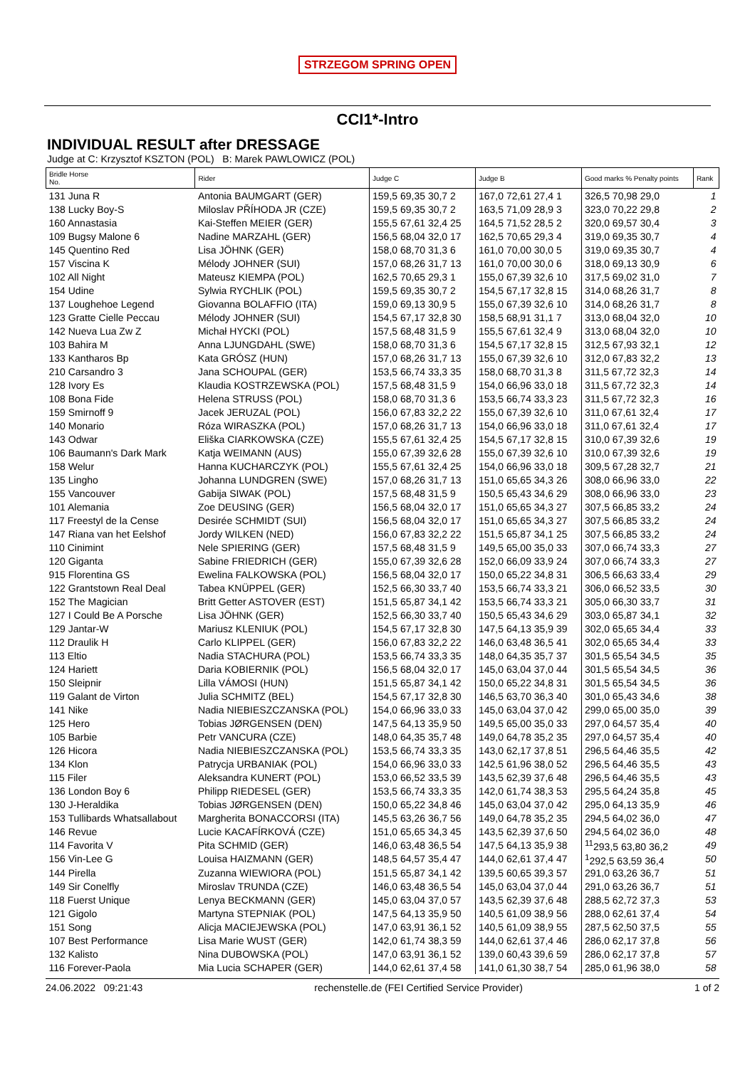STRZEGOM SPRING OPEN
CCI1*-Intro
INDIVIDUAL RESULT after DRESSAGE
Judge at C: Krzysztof KSZTON (POL) B: Marek PAWLOWICZ (POL)
| Bridle Horse No. | Rider | Judge C | Judge B | Good marks % Penalty points | Rank |
| --- | --- | --- | --- | --- | --- |
| 131 Juna R | Antonia BAUMGART (GER) | 159,5 69,35 30,7 2 | 167,0 72,61 27,4 1 | 326,5 70,98 29,0 | 1 |
| 138 Lucky Boy-S | Miloslav PŘÍHODA JR (CZE) | 159,5 69,35 30,7 2 | 163,5 71,09 28,9 3 | 323,0 70,22 29,8 | 2 |
| 160 Annastasia | Kai-Steffen MEIER (GER) | 155,5 67,61 32,4 25 | 164,5 71,52 28,5 2 | 320,0 69,57 30,4 | 3 |
| 109 Bugsy Malone 6 | Nadine MARZAHL (GER) | 156,5 68,04 32,0 17 | 162,5 70,65 29,3 4 | 319,0 69,35 30,7 | 4 |
| 145 Quentino Red | Lisa JÖHNK (GER) | 158,0 68,70 31,3 6 | 161,0 70,00 30,0 5 | 319,0 69,35 30,7 | 4 |
| 157 Viscina K | Mélody JOHNER (SUI) | 157,0 68,26 31,7 13 | 161,0 70,00 30,0 6 | 318,0 69,13 30,9 | 6 |
| 102 All Night | Mateusz KIEMPA (POL) | 162,5 70,65 29,3 1 | 155,0 67,39 32,6 10 | 317,5 69,02 31,0 | 7 |
| 154 Udine | Sylwia RYCHLIK (POL) | 159,5 69,35 30,7 2 | 154,5 67,17 32,8 15 | 314,0 68,26 31,7 | 8 |
| 137 Loughehoe Legend | Giovanna BOLAFFIO (ITA) | 159,0 69,13 30,9 5 | 155,0 67,39 32,6 10 | 314,0 68,26 31,7 | 8 |
| 123 Gratte Cielle Peccau | Mélody JOHNER (SUI) | 154,5 67,17 32,8 30 | 158,5 68,91 31,1 7 | 313,0 68,04 32,0 | 10 |
| 142 Nueva Lua Zw Z | Michał HYCKI (POL) | 157,5 68,48 31,5 9 | 155,5 67,61 32,4 9 | 313,0 68,04 32,0 | 10 |
| 103 Bahira M | Anna LJUNGDAHL (SWE) | 158,0 68,70 31,3 6 | 154,5 67,17 32,8 15 | 312,5 67,93 32,1 | 12 |
| 133 Kantharos Bp | Kata GRÓSZ (HUN) | 157,0 68,26 31,7 13 | 155,0 67,39 32,6 10 | 312,0 67,83 32,2 | 13 |
| 210 Carsandro 3 | Jana SCHOUPAL (GER) | 153,5 66,74 33,3 35 | 158,0 68,70 31,3 8 | 311,5 67,72 32,3 | 14 |
| 128 Ivory Es | Klaudia KOSTRZEWSKA (POL) | 157,5 68,48 31,5 9 | 154,0 66,96 33,0 18 | 311,5 67,72 32,3 | 14 |
| 108 Bona Fide | Helena STRUSS (POL) | 158,0 68,70 31,3 6 | 153,5 66,74 33,3 23 | 311,5 67,72 32,3 | 16 |
| 159 Smirnoff 9 | Jacek JERUZAL (POL) | 156,0 67,83 32,2 22 | 155,0 67,39 32,6 10 | 311,0 67,61 32,4 | 17 |
| 140 Monario | Róza WIRASZKA (POL) | 157,0 68,26 31,7 13 | 154,0 66,96 33,0 18 | 311,0 67,61 32,4 | 17 |
| 143 Odwar | Eliška CIARKOWSKA (CZE) | 155,5 67,61 32,4 25 | 154,5 67,17 32,8 15 | 310,0 67,39 32,6 | 19 |
| 106 Baumann's Dark Mark | Katja WEIMANN (AUS) | 155,0 67,39 32,6 28 | 155,0 67,39 32,6 10 | 310,0 67,39 32,6 | 19 |
| 158 Welur | Hanna KUCHARCZYK (POL) | 155,5 67,61 32,4 25 | 154,0 66,96 33,0 18 | 309,5 67,28 32,7 | 21 |
| 135 Lingho | Johanna LUNDGREN (SWE) | 157,0 68,26 31,7 13 | 151,0 65,65 34,3 26 | 308,0 66,96 33,0 | 22 |
| 155 Vancouver | Gabija SIWAK (POL) | 157,5 68,48 31,5 9 | 150,5 65,43 34,6 29 | 308,0 66,96 33,0 | 23 |
| 101 Alemania | Zoe DEUSING (GER) | 156,5 68,04 32,0 17 | 151,0 65,65 34,3 27 | 307,5 66,85 33,2 | 24 |
| 117 Freestyl de la Cense | Desirée SCHMIDT (SUI) | 156,5 68,04 32,0 17 | 151,0 65,65 34,3 27 | 307,5 66,85 33,2 | 24 |
| 147 Riana van het Eelshof | Jordy WILKEN (NED) | 156,0 67,83 32,2 22 | 151,5 65,87 34,1 25 | 307,5 66,85 33,2 | 24 |
| 110 Cinimint | Nele SPIERING (GER) | 157,5 68,48 31,5 9 | 149,5 65,00 35,0 33 | 307,0 66,74 33,3 | 27 |
| 120 Giganta | Sabine FRIEDRICH (GER) | 155,0 67,39 32,6 28 | 152,0 66,09 33,9 24 | 307,0 66,74 33,3 | 27 |
| 915 Florentina GS | Ewelina FALKOWSKA (POL) | 156,5 68,04 32,0 17 | 150,0 65,22 34,8 31 | 306,5 66,63 33,4 | 29 |
| 122 Grantstown Real Deal | Tabea KNÜPPEL (GER) | 152,5 66,30 33,7 40 | 153,5 66,74 33,3 21 | 306,0 66,52 33,5 | 30 |
| 152 The Magician | Britt Getter ASTOVER (EST) | 151,5 65,87 34,1 42 | 153,5 66,74 33,3 21 | 305,0 66,30 33,7 | 31 |
| 127 I Could Be A Porsche | Lisa JÖHNK (GER) | 152,5 66,30 33,7 40 | 150,5 65,43 34,6 29 | 303,0 65,87 34,1 | 32 |
| 129 Jantar-W | Mariusz KLENIUK (POL) | 154,5 67,17 32,8 30 | 147,5 64,13 35,9 39 | 302,0 65,65 34,4 | 33 |
| 112 Draulik H | Carlo KLIPPEL (GER) | 156,0 67,83 32,2 22 | 146,0 63,48 36,5 41 | 302,0 65,65 34,4 | 33 |
| 113 Eltio | Nadia STACHURA (POL) | 153,5 66,74 33,3 35 | 148,0 64,35 35,7 37 | 301,5 65,54 34,5 | 35 |
| 124 Hariett | Daria KOBIERNIK (POL) | 156,5 68,04 32,0 17 | 145,0 63,04 37,0 44 | 301,5 65,54 34,5 | 36 |
| 150 Sleipnir | Lilla VÁMOSI (HUN) | 151,5 65,87 34,1 42 | 150,0 65,22 34,8 31 | 301,5 65,54 34,5 | 36 |
| 119 Galant de Virton | Julia SCHMITZ (BEL) | 154,5 67,17 32,8 30 | 146,5 63,70 36,3 40 | 301,0 65,43 34,6 | 38 |
| 141 Nike | Nadia NIEBIESZCZANSKA (POL) | 154,0 66,96 33,0 33 | 145,0 63,04 37,0 42 | 299,0 65,00 35,0 | 39 |
| 125 Hero | Tobias JØRGENSEN (DEN) | 147,5 64,13 35,9 50 | 149,5 65,00 35,0 33 | 297,0 64,57 35,4 | 40 |
| 105 Barbie | Petr VANCURA (CZE) | 148,0 64,35 35,7 48 | 149,0 64,78 35,2 35 | 297,0 64,57 35,4 | 40 |
| 126 Hicora | Nadia NIEBIESZCZANSKA (POL) | 153,5 66,74 33,3 35 | 143,0 62,17 37,8 51 | 296,5 64,46 35,5 | 42 |
| 134 Klon | Patrycja URBANIAK (POL) | 154,0 66,96 33,0 33 | 142,5 61,96 38,0 52 | 296,5 64,46 35,5 | 43 |
| 115 Filer | Aleksandra KUNERT (POL) | 153,0 66,52 33,5 39 | 143,5 62,39 37,6 48 | 296,5 64,46 35,5 | 43 |
| 136 London Boy 6 | Philipp RIEDESEL (GER) | 153,5 66,74 33,3 35 | 142,0 61,74 38,3 53 | 295,5 64,24 35,8 | 45 |
| 130 J-Heraldika | Tobias JØRGENSEN (DEN) | 150,0 65,22 34,8 46 | 145,0 63,04 37,0 42 | 295,0 64,13 35,9 | 46 |
| 153 Tullibards Whatsallabout | Margherita BONACCORSI (ITA) | 145,5 63,26 36,7 56 | 149,0 64,78 35,2 35 | 294,5 64,02 36,0 | 47 |
| 146 Revue | Lucie KACAFÍRKOVÁ (CZE) | 151,0 65,65 34,3 45 | 143,5 62,39 37,6 50 | 294,5 64,02 36,0 | 48 |
| 114 Favorita V | Pita SCHMID (GER) | 146,0 63,48 36,5 54 | 147,5 64,13 35,9 38 | <sup>11</sup> 293,5 63,80 36,2 | 49 |
| 156 Vin-Lee G | Louisa HAIZMANN (GER) | 148,5 64,57 35,4 47 | 144,0 62,61 37,4 47 | <sup>1</sup> 292,5 63,59 36,4 | 50 |
| 144 Pirella | Zuzanna WIEWIORA (POL) | 151,5 65,87 34,1 42 | 139,5 60,65 39,3 57 | 291,0 63,26 36,7 | 51 |
| 149 Sir Conelfly | Miroslav TRUNDA (CZE) | 146,0 63,48 36,5 54 | 145,0 63,04 37,0 44 | 291,0 63,26 36,7 | 51 |
| 118 Fuerst Unique | Lenya BECKMANN (GER) | 145,0 63,04 37,0 57 | 143,5 62,39 37,6 48 | 288,5 62,72 37,3 | 53 |
| 121 Gigolo | Martyna STEPNIAK (POL) | 147,5 64,13 35,9 50 | 140,5 61,09 38,9 56 | 288,0 62,61 37,4 | 54 |
| 151 Song | Alicja MACIEJEWSKA (POL) | 147,0 63,91 36,1 52 | 140,5 61,09 38,9 55 | 287,5 62,50 37,5 | 55 |
| 107 Best Performance | Lisa Marie WUST (GER) | 142,0 61,74 38,3 59 | 144,0 62,61 37,4 46 | 286,0 62,17 37,8 | 56 |
| 132 Kalisto | Nina DUBOWSKA (POL) | 147,0 63,91 36,1 52 | 139,0 60,43 39,6 59 | 286,0 62,17 37,8 | 57 |
| 116 Forever-Paola | Mia Lucia SCHAPER (GER) | 144,0 62,61 37,4 58 | 141,0 61,30 38,7 54 | 285,0 61,96 38,0 | 58 |
24.06.2022 09:21:43 rechenstelle.de (FEI Certified Service Provider) 1 of 2